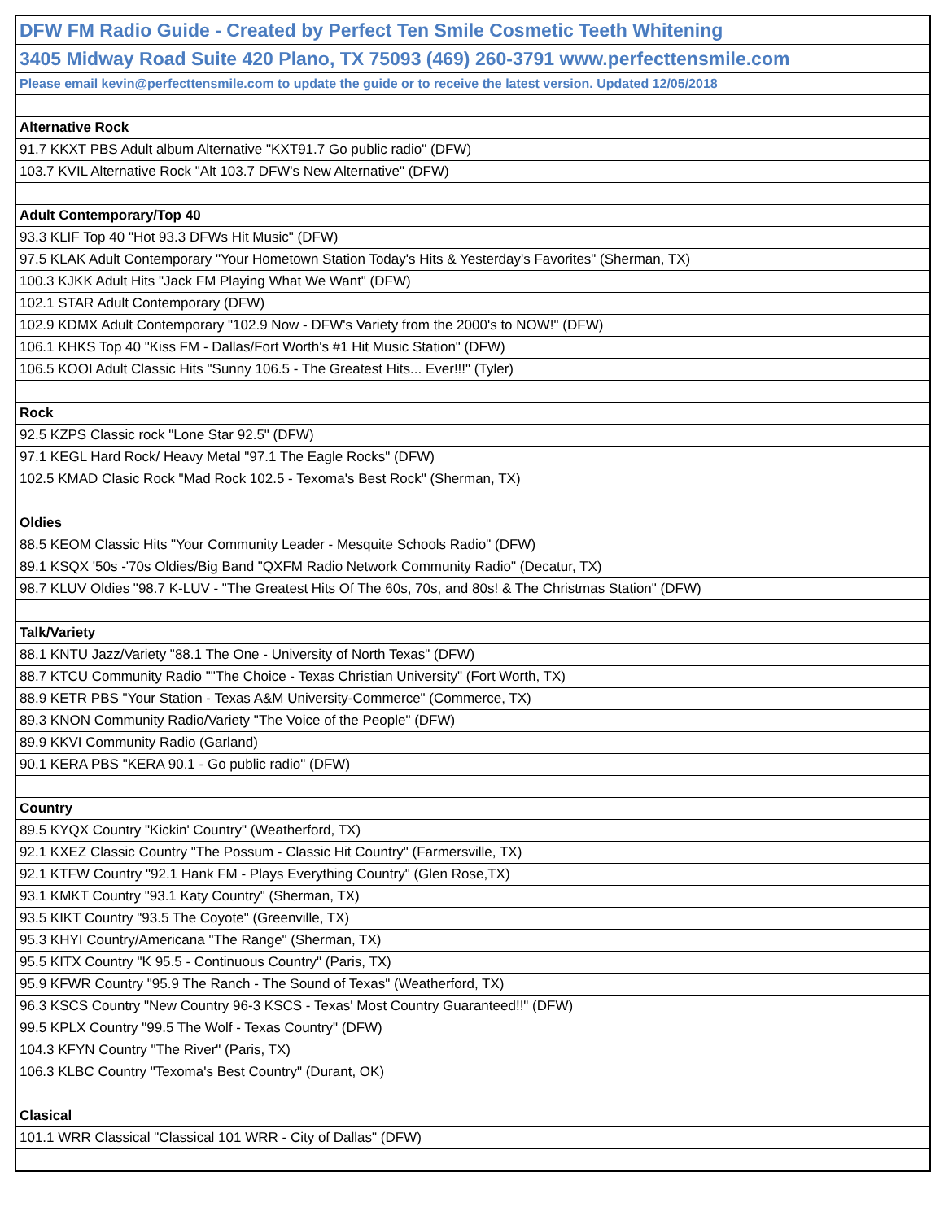| DFW FM Radio Guide - Created by Perfect Ten Smile Cosmetic Teeth Whitening |
| 3405 Midway Road Suite 420 Plano, TX 75093 (469) 260-3791 www.perfecttensmile.com |
| Please email kevin@perfecttensmile.com to update the guide or to receive the latest version. Updated 12/05/2018 |
| Alternative Rock |
| 91.7 KKXT PBS Adult album Alternative "KXT91.7 Go public radio" (DFW) |
| 103.7 KVIL Alternative Rock "Alt 103.7 DFW's New Alternative" (DFW) |
| Adult Contemporary/Top 40 |
| 93.3 KLIF Top 40 "Hot 93.3 DFWs Hit Music" (DFW) |
| 97.5 KLAK Adult Contemporary "Your Hometown Station Today's Hits & Yesterday's Favorites" (Sherman, TX) |
| 100.3 KJKK Adult Hits "Jack FM Playing What We Want" (DFW) |
| 102.1 STAR Adult Contemporary (DFW) |
| 102.9 KDMX Adult Contemporary "102.9 Now - DFW's Variety from the 2000's to NOW!" (DFW) |
| 106.1 KHKS Top 40 "Kiss FM - Dallas/Fort Worth's #1 Hit Music Station" (DFW) |
| 106.5 KOOI Adult Classic Hits "Sunny 106.5 - The Greatest Hits... Ever!!!" (Tyler) |
| Rock |
| 92.5 KZPS Classic rock "Lone Star 92.5" (DFW) |
| 97.1 KEGL Hard Rock/ Heavy Metal "97.1 The Eagle Rocks" (DFW) |
| 102.5 KMAD Clasic Rock "Mad Rock 102.5 - Texoma's Best Rock" (Sherman, TX) |
| Oldies |
| 88.5 KEOM Classic Hits "Your Community Leader - Mesquite Schools Radio" (DFW) |
| 89.1 KSQX '50s -'70s Oldies/Big Band "QXFM Radio Network Community Radio" (Decatur, TX) |
| 98.7 KLUV Oldies "98.7 K-LUV - "The Greatest Hits Of The 60s, 70s, and 80s! & The Christmas Station" (DFW) |
| Talk/Variety |
| 88.1 KNTU Jazz/Variety "88.1 The One - University of North Texas" (DFW) |
| 88.7 KTCU Community Radio ""The Choice - Texas Christian University" (Fort Worth, TX) |
| 88.9 KETR PBS "Your Station - Texas A&M University-Commerce" (Commerce, TX) |
| 89.3 KNON Community Radio/Variety "The Voice of the People" (DFW) |
| 89.9 KKVI Community Radio (Garland) |
| 90.1 KERA PBS "KERA 90.1 - Go public radio" (DFW) |
| Country |
| 89.5 KYQX Country "Kickin' Country" (Weatherford, TX) |
| 92.1 KXEZ Classic Country "The Possum - Classic Hit Country" (Farmersville, TX) |
| 92.1 KTFW Country "92.1 Hank FM - Plays Everything Country" (Glen Rose,TX) |
| 93.1 KMKT Country "93.1 Katy Country" (Sherman, TX) |
| 93.5 KIKT Country "93.5 The Coyote" (Greenville, TX) |
| 95.3 KHYI Country/Americana "The Range" (Sherman, TX) |
| 95.5 KITX Country "K 95.5 - Continuous Country" (Paris, TX) |
| 95.9 KFWR Country "95.9 The Ranch - The Sound of Texas" (Weatherford, TX) |
| 96.3 KSCS Country "New Country 96-3 KSCS - Texas' Most Country Guaranteed!!" (DFW) |
| 99.5 KPLX Country "99.5 The Wolf - Texas Country" (DFW) |
| 104.3 KFYN Country "The River" (Paris, TX) |
| 106.3 KLBC Country "Texoma's Best Country" (Durant, OK) |
| Clasical |
| 101.1 WRR Classical "Classical 101 WRR - City of Dallas" (DFW) |